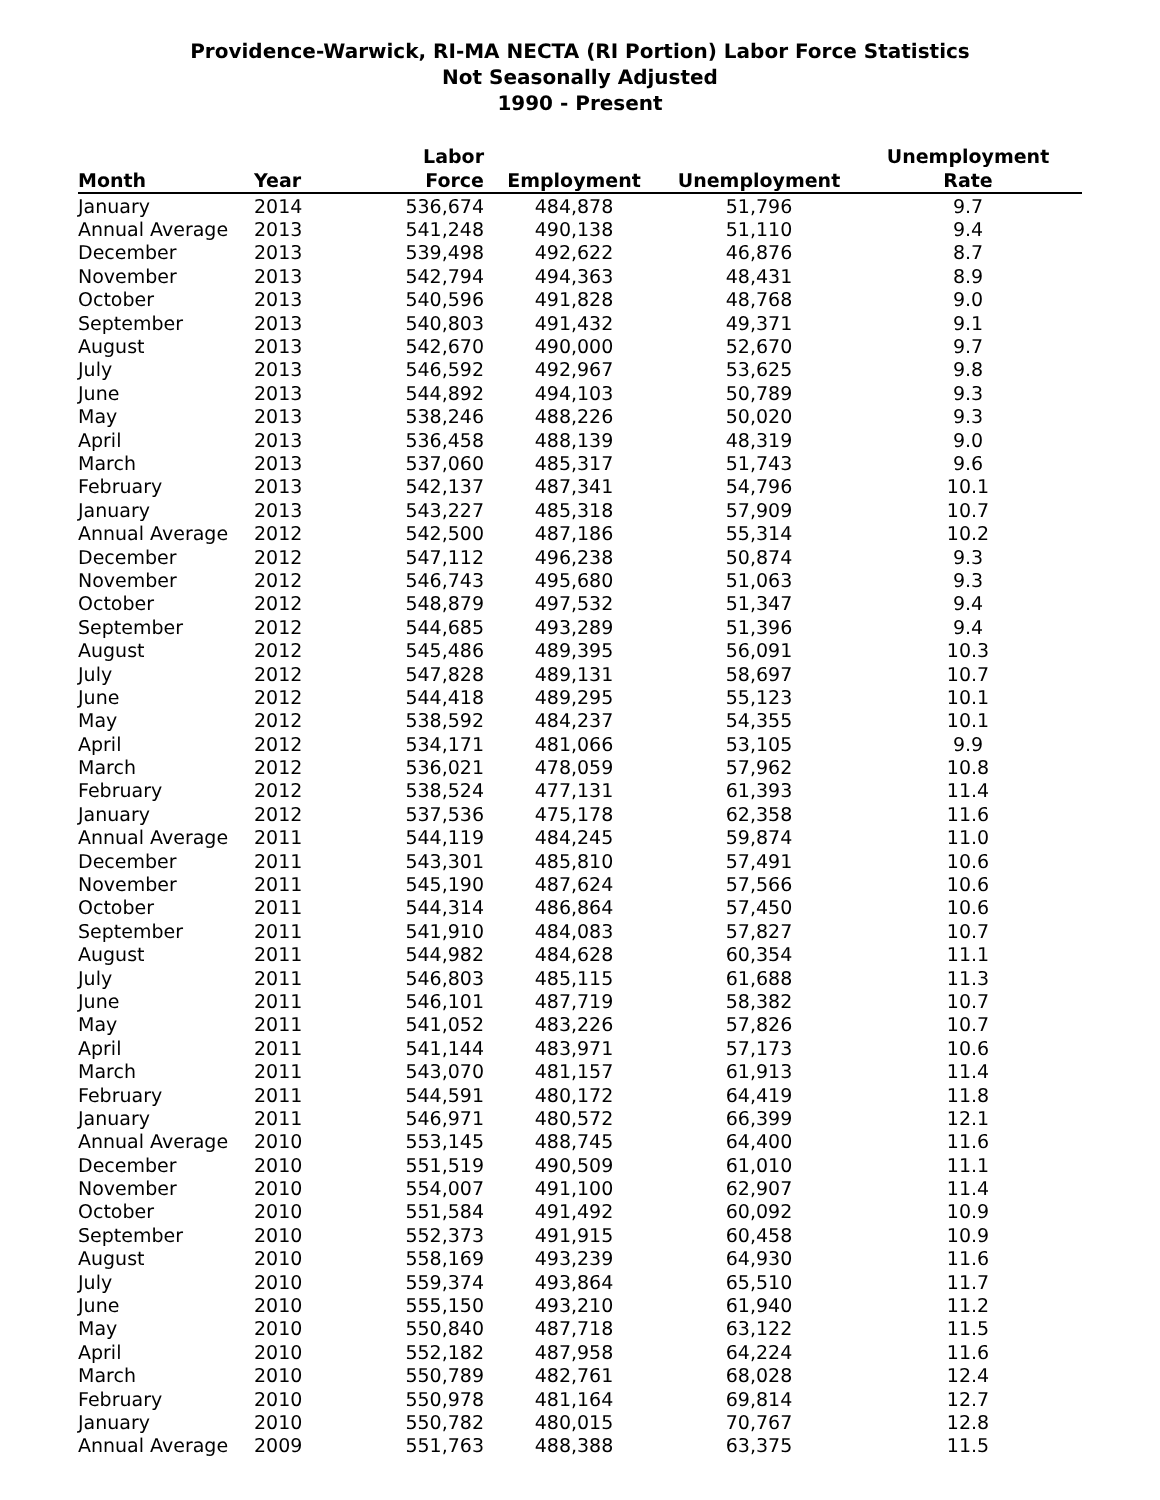Providence-Warwick, RI-MA NECTA (RI Portion) Labor Force Statistics
Not Seasonally Adjusted
1990 - Present
| Month | Year | Labor Force | Employment | Unemployment | Unemployment Rate |
| --- | --- | --- | --- | --- | --- |
| January | 2014 | 536,674 | 484,878 | 51,796 | 9.7 |
| Annual Average | 2013 | 541,248 | 490,138 | 51,110 | 9.4 |
| December | 2013 | 539,498 | 492,622 | 46,876 | 8.7 |
| November | 2013 | 542,794 | 494,363 | 48,431 | 8.9 |
| October | 2013 | 540,596 | 491,828 | 48,768 | 9.0 |
| September | 2013 | 540,803 | 491,432 | 49,371 | 9.1 |
| August | 2013 | 542,670 | 490,000 | 52,670 | 9.7 |
| July | 2013 | 546,592 | 492,967 | 53,625 | 9.8 |
| June | 2013 | 544,892 | 494,103 | 50,789 | 9.3 |
| May | 2013 | 538,246 | 488,226 | 50,020 | 9.3 |
| April | 2013 | 536,458 | 488,139 | 48,319 | 9.0 |
| March | 2013 | 537,060 | 485,317 | 51,743 | 9.6 |
| February | 2013 | 542,137 | 487,341 | 54,796 | 10.1 |
| January | 2013 | 543,227 | 485,318 | 57,909 | 10.7 |
| Annual Average | 2012 | 542,500 | 487,186 | 55,314 | 10.2 |
| December | 2012 | 547,112 | 496,238 | 50,874 | 9.3 |
| November | 2012 | 546,743 | 495,680 | 51,063 | 9.3 |
| October | 2012 | 548,879 | 497,532 | 51,347 | 9.4 |
| September | 2012 | 544,685 | 493,289 | 51,396 | 9.4 |
| August | 2012 | 545,486 | 489,395 | 56,091 | 10.3 |
| July | 2012 | 547,828 | 489,131 | 58,697 | 10.7 |
| June | 2012 | 544,418 | 489,295 | 55,123 | 10.1 |
| May | 2012 | 538,592 | 484,237 | 54,355 | 10.1 |
| April | 2012 | 534,171 | 481,066 | 53,105 | 9.9 |
| March | 2012 | 536,021 | 478,059 | 57,962 | 10.8 |
| February | 2012 | 538,524 | 477,131 | 61,393 | 11.4 |
| January | 2012 | 537,536 | 475,178 | 62,358 | 11.6 |
| Annual Average | 2011 | 544,119 | 484,245 | 59,874 | 11.0 |
| December | 2011 | 543,301 | 485,810 | 57,491 | 10.6 |
| November | 2011 | 545,190 | 487,624 | 57,566 | 10.6 |
| October | 2011 | 544,314 | 486,864 | 57,450 | 10.6 |
| September | 2011 | 541,910 | 484,083 | 57,827 | 10.7 |
| August | 2011 | 544,982 | 484,628 | 60,354 | 11.1 |
| July | 2011 | 546,803 | 485,115 | 61,688 | 11.3 |
| June | 2011 | 546,101 | 487,719 | 58,382 | 10.7 |
| May | 2011 | 541,052 | 483,226 | 57,826 | 10.7 |
| April | 2011 | 541,144 | 483,971 | 57,173 | 10.6 |
| March | 2011 | 543,070 | 481,157 | 61,913 | 11.4 |
| February | 2011 | 544,591 | 480,172 | 64,419 | 11.8 |
| January | 2011 | 546,971 | 480,572 | 66,399 | 12.1 |
| Annual Average | 2010 | 553,145 | 488,745 | 64,400 | 11.6 |
| December | 2010 | 551,519 | 490,509 | 61,010 | 11.1 |
| November | 2010 | 554,007 | 491,100 | 62,907 | 11.4 |
| October | 2010 | 551,584 | 491,492 | 60,092 | 10.9 |
| September | 2010 | 552,373 | 491,915 | 60,458 | 10.9 |
| August | 2010 | 558,169 | 493,239 | 64,930 | 11.6 |
| July | 2010 | 559,374 | 493,864 | 65,510 | 11.7 |
| June | 2010 | 555,150 | 493,210 | 61,940 | 11.2 |
| May | 2010 | 550,840 | 487,718 | 63,122 | 11.5 |
| April | 2010 | 552,182 | 487,958 | 64,224 | 11.6 |
| March | 2010 | 550,789 | 482,761 | 68,028 | 12.4 |
| February | 2010 | 550,978 | 481,164 | 69,814 | 12.7 |
| January | 2010 | 550,782 | 480,015 | 70,767 | 12.8 |
| Annual Average | 2009 | 551,763 | 488,388 | 63,375 | 11.5 |